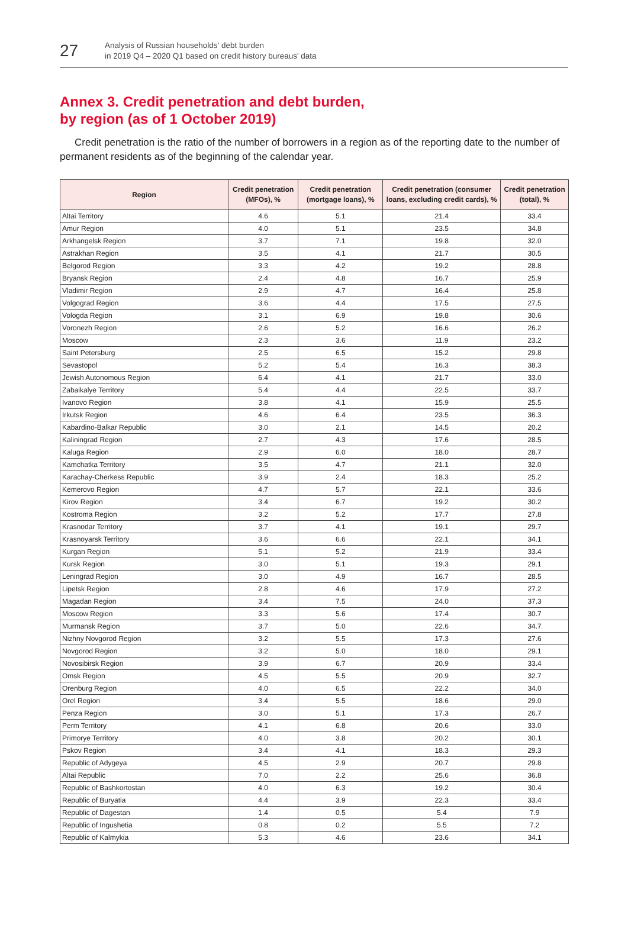27
Analysis of Russian households' debt burden
in 2019 Q4 – 2020 Q1 based on credit history bureaus' data
Annex 3. Credit penetration and debt burden,
by region (as of 1 October 2019)
Credit penetration is the ratio of the number of borrowers in a region as of the reporting date to the number of permanent residents as of the beginning of the calendar year.
| Region | Credit penetration (MFOs), % | Credit penetration (mortgage loans), % | Credit penetration (consumer loans, excluding credit cards), % | Credit penetration (total), % |
| --- | --- | --- | --- | --- |
| Altai Territory | 4.6 | 5.1 | 21.4 | 33.4 |
| Amur Region | 4.0 | 5.1 | 23.5 | 34.8 |
| Arkhangelsk Region | 3.7 | 7.1 | 19.8 | 32.0 |
| Astrakhan Region | 3.5 | 4.1 | 21.7 | 30.5 |
| Belgorod Region | 3.3 | 4.2 | 19.2 | 28.8 |
| Bryansk Region | 2.4 | 4.8 | 16.7 | 25.9 |
| Vladimir Region | 2.9 | 4.7 | 16.4 | 25.8 |
| Volgograd Region | 3.6 | 4.4 | 17.5 | 27.5 |
| Vologda Region | 3.1 | 6.9 | 19.8 | 30.6 |
| Voronezh Region | 2.6 | 5.2 | 16.6 | 26.2 |
| Moscow | 2.3 | 3.6 | 11.9 | 23.2 |
| Saint Petersburg | 2.5 | 6.5 | 15.2 | 29.8 |
| Sevastopol | 5.2 | 5.4 | 16.3 | 38.3 |
| Jewish Autonomous Region | 6.4 | 4.1 | 21.7 | 33.0 |
| Zabaikalye Territory | 5.4 | 4.4 | 22.5 | 33.7 |
| Ivanovo Region | 3.8 | 4.1 | 15.9 | 25.5 |
| Irkutsk Region | 4.6 | 6.4 | 23.5 | 36.3 |
| Kabardino-Balkar Republic | 3.0 | 2.1 | 14.5 | 20.2 |
| Kaliningrad Region | 2.7 | 4.3 | 17.6 | 28.5 |
| Kaluga Region | 2.9 | 6.0 | 18.0 | 28.7 |
| Kamchatka Territory | 3.5 | 4.7 | 21.1 | 32.0 |
| Karachay-Cherkess Republic | 3.9 | 2.4 | 18.3 | 25.2 |
| Kemerovo Region | 4.7 | 5.7 | 22.1 | 33.6 |
| Kirov Region | 3.4 | 6.7 | 19.2 | 30.2 |
| Kostroma Region | 3.2 | 5.2 | 17.7 | 27.8 |
| Krasnodar Territory | 3.7 | 4.1 | 19.1 | 29.7 |
| Krasnoyarsk Territory | 3.6 | 6.6 | 22.1 | 34.1 |
| Kurgan Region | 5.1 | 5.2 | 21.9 | 33.4 |
| Kursk Region | 3.0 | 5.1 | 19.3 | 29.1 |
| Leningrad Region | 3.0 | 4.9 | 16.7 | 28.5 |
| Lipetsk Region | 2.8 | 4.6 | 17.9 | 27.2 |
| Magadan Region | 3.4 | 7.5 | 24.0 | 37.3 |
| Moscow Region | 3.3 | 5.6 | 17.4 | 30.7 |
| Murmansk Region | 3.7 | 5.0 | 22.6 | 34.7 |
| Nizhny Novgorod Region | 3.2 | 5.5 | 17.3 | 27.6 |
| Novgorod Region | 3.2 | 5.0 | 18.0 | 29.1 |
| Novosibirsk Region | 3.9 | 6.7 | 20.9 | 33.4 |
| Omsk Region | 4.5 | 5.5 | 20.9 | 32.7 |
| Orenburg Region | 4.0 | 6.5 | 22.2 | 34.0 |
| Orel Region | 3.4 | 5.5 | 18.6 | 29.0 |
| Penza Region | 3.0 | 5.1 | 17.3 | 26.7 |
| Perm Territory | 4.1 | 6.8 | 20.6 | 33.0 |
| Primorye Territory | 4.0 | 3.8 | 20.2 | 30.1 |
| Pskov Region | 3.4 | 4.1 | 18.3 | 29.3 |
| Republic of Adygeya | 4.5 | 2.9 | 20.7 | 29.8 |
| Altai Republic | 7.0 | 2.2 | 25.6 | 36.8 |
| Republic of Bashkortostan | 4.0 | 6.3 | 19.2 | 30.4 |
| Republic of Buryatia | 4.4 | 3.9 | 22.3 | 33.4 |
| Republic of Dagestan | 1.4 | 0.5 | 5.4 | 7.9 |
| Republic of Ingushetia | 0.8 | 0.2 | 5.5 | 7.2 |
| Republic of Kalmykia | 5.3 | 4.6 | 23.6 | 34.1 |